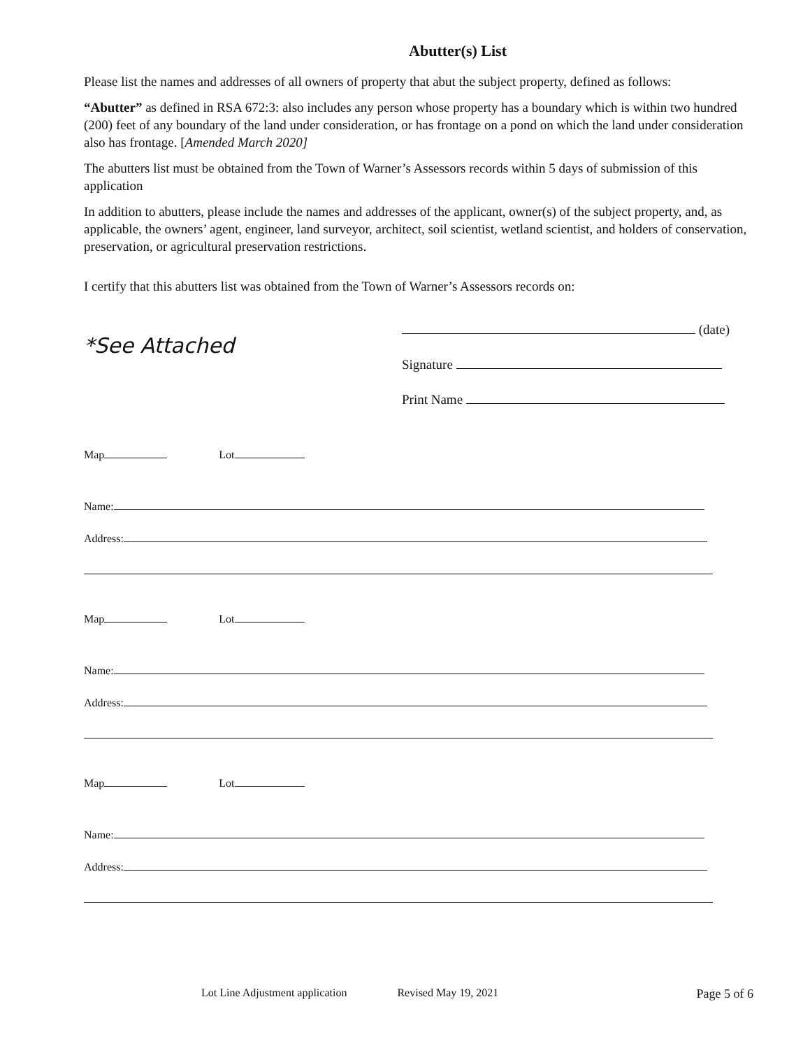Abutter(s) List
Please list the names and addresses of all owners of property that abut the subject property, defined as follows:
“Abutter” as defined in RSA 672:3: also includes any person whose property has a boundary which is within two hundred (200) feet of any boundary of the land under consideration, or has frontage on a pond on which the land under consideration also has frontage. [Amended March 2020]
The abutters list must be obtained from the Town of Warner’s Assessors records within 5 days of submission of this application
In addition to abutters, please include the names and addresses of the applicant, owner(s) of the subject property, and, as applicable, the owners’ agent, engineer, land surveyor, architect, soil scientist, wetland scientist, and holders of conservation, preservation, or agricultural preservation restrictions.
I certify that this abutters list was obtained from the Town of Warner’s Assessors records on:
*See Attached
(date)
Signature
Print Name
Map Lot
Name:
Address:
Map Lot
Name:
Address:
Map Lot
Name:
Address:
Lot Line Adjustment application Revised May 19, 2021 Page 5 of 6